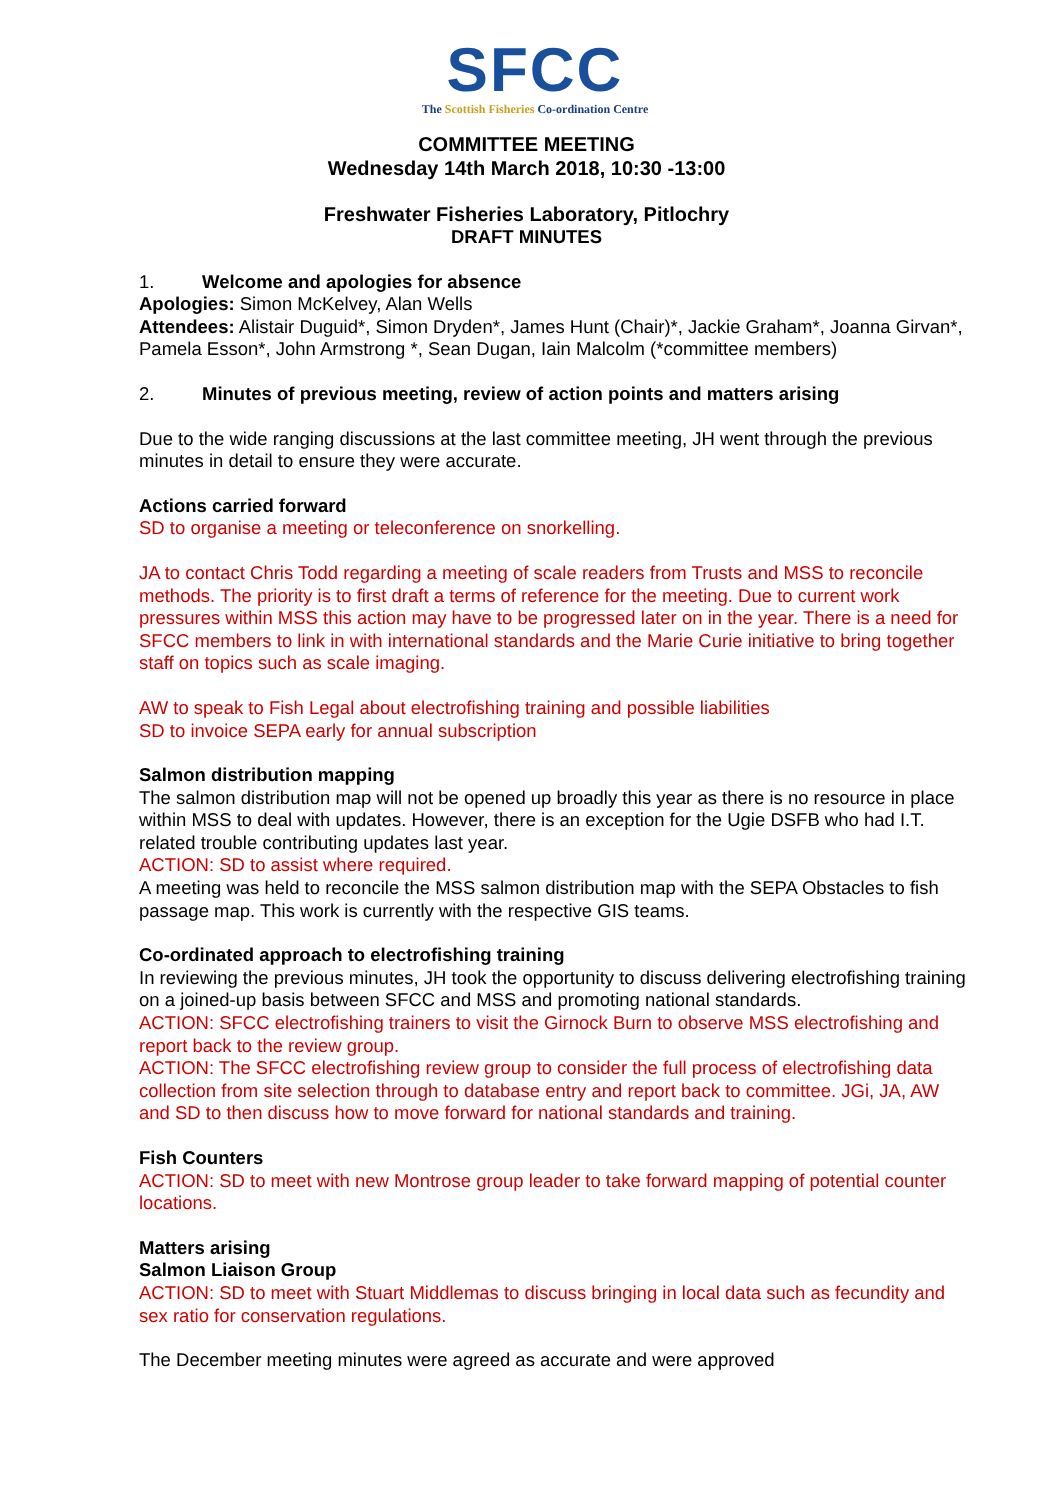SFCC
The Scottish Fisheries Co-ordination Centre
COMMITTEE MEETING
Wednesday 14th March 2018, 10:30 -13:00
Freshwater Fisheries Laboratory, Pitlochry
DRAFT MINUTES
1. Welcome and apologies for absence
Apologies: Simon McKelvey, Alan Wells
Attendees: Alistair Duguid*, Simon Dryden*, James Hunt (Chair)*, Jackie Graham*, Joanna Girvan*, Pamela Esson*, John Armstrong *, Sean Dugan, Iain Malcolm (*committee members)
2. Minutes of previous meeting, review of action points and matters arising
Due to the wide ranging discussions at the last committee meeting, JH went through the previous minutes in detail to ensure they were accurate.
Actions carried forward
SD to organise a meeting or teleconference on snorkelling.
JA to contact Chris Todd regarding a meeting of scale readers from Trusts and MSS to reconcile methods. The priority is to first draft a terms of reference for the meeting. Due to current work pressures within MSS this action may have to be progressed later on in the year. There is a need for SFCC members to link in with international standards and the Marie Curie initiative to bring together staff on topics such as scale imaging.
AW to speak to Fish Legal about electrofishing training and possible liabilities
SD to invoice SEPA early for annual subscription
Salmon distribution mapping
The salmon distribution map will not be opened up broadly this year as there is no resource in place within MSS to deal with updates. However, there is an exception for the Ugie DSFB who had I.T. related trouble contributing updates last year.
ACTION: SD to assist where required.
A meeting was held to reconcile the MSS salmon distribution map with the SEPA Obstacles to fish passage map. This work is currently with the respective GIS teams.
Co-ordinated approach to electrofishing training
In reviewing the previous minutes, JH took the opportunity to discuss delivering electrofishing training on a joined-up basis between SFCC and MSS and promoting national standards.
ACTION: SFCC electrofishing trainers to visit the Girnock Burn to observe MSS electrofishing and report back to the review group.
ACTION: The SFCC electrofishing review group to consider the full process of electrofishing data collection from site selection through to database entry and report back to committee. JGi, JA, AW and SD to then discuss how to move forward for national standards and training.
Fish Counters
ACTION: SD to meet with new Montrose group leader to take forward mapping of potential counter locations.
Matters arising
Salmon Liaison Group
ACTION: SD to meet with Stuart Middlemas to discuss bringing in local data such as fecundity and sex ratio for conservation regulations.
The December meeting minutes were agreed as accurate and were approved